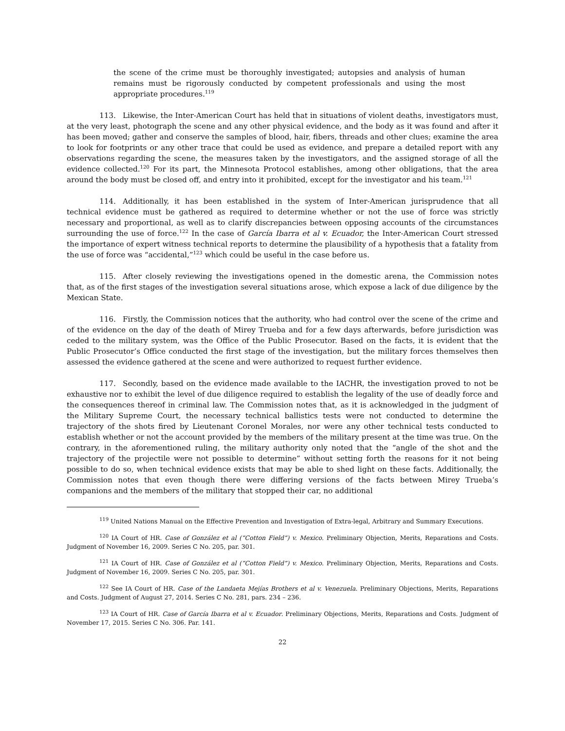the scene of the crime must be thoroughly investigated; autopsies and analysis of human remains must be rigorously conducted by competent professionals and using the most appropriate procedures.<sup>119</sup>
113. Likewise, the Inter-American Court has held that in situations of violent deaths, investigators must, at the very least, photograph the scene and any other physical evidence, and the body as it was found and after it has been moved; gather and conserve the samples of blood, hair, fibers, threads and other clues; examine the area to look for footprints or any other trace that could be used as evidence, and prepare a detailed report with any observations regarding the scene, the measures taken by the investigators, and the assigned storage of all the evidence collected.<sup>120</sup> For its part, the Minnesota Protocol establishes, among other obligations, that the area around the body must be closed off, and entry into it prohibited, except for the investigator and his team.<sup>121</sup>
114. Additionally, it has been established in the system of Inter-American jurisprudence that all technical evidence must be gathered as required to determine whether or not the use of force was strictly necessary and proportional, as well as to clarify discrepancies between opposing accounts of the circumstances surrounding the use of force.<sup>122</sup> In the case of García Ibarra et al v. Ecuador, the Inter-American Court stressed the importance of expert witness technical reports to determine the plausibility of a hypothesis that a fatality from the use of force was “accidental,”<sup>123</sup> which could be useful in the case before us.
115. After closely reviewing the investigations opened in the domestic arena, the Commission notes that, as of the first stages of the investigation several situations arose, which expose a lack of due diligence by the Mexican State.
116. Firstly, the Commission notices that the authority, who had control over the scene of the crime and of the evidence on the day of the death of Mirey Trueba and for a few days afterwards, before jurisdiction was ceded to the military system, was the Office of the Public Prosecutor. Based on the facts, it is evident that the Public Prosecutor’s Office conducted the first stage of the investigation, but the military forces themselves then assessed the evidence gathered at the scene and were authorized to request further evidence.
117. Secondly, based on the evidence made available to the IACHR, the investigation proved to not be exhaustive nor to exhibit the level of due diligence required to establish the legality of the use of deadly force and the consequences thereof in criminal law. The Commission notes that, as it is acknowledged in the judgment of the Military Supreme Court, the necessary technical ballistics tests were not conducted to determine the trajectory of the shots fired by Lieutenant Coronel Morales, nor were any other technical tests conducted to establish whether or not the account provided by the members of the military present at the time was true. On the contrary, in the aforementioned ruling, the military authority only noted that the “angle of the shot and the trajectory of the projectile were not possible to determine” without setting forth the reasons for it not being possible to do so, when technical evidence exists that may be able to shed light on these facts. Additionally, the Commission notes that even though there were differing versions of the facts between Mirey Trueba’s companions and the members of the military that stopped their car, no additional
<sup>119</sup> United Nations Manual on the Effective Prevention and Investigation of Extra-legal, Arbitrary and Summary Executions.
<sup>120</sup> IA Court of HR. Case of González et al (“Cotton Field”) v. Mexico. Preliminary Objection, Merits, Reparations and Costs. Judgment of November 16, 2009. Series C No. 205, par. 301.
<sup>121</sup> IA Court of HR. Case of González et al (“Cotton Field”) v. Mexico. Preliminary Objection, Merits, Reparations and Costs. Judgment of November 16, 2009. Series C No. 205, par. 301.
<sup>122</sup> See IA Court of HR. Case of the Landaeta Mejías Brothers et al v. Venezuela. Preliminary Objections, Merits, Reparations and Costs. Judgment of August 27, 2014. Series C No. 281, pars. 234 – 236.
<sup>123</sup> IA Court of HR. Case of García Ibarra et al v. Ecuador. Preliminary Objections, Merits, Reparations and Costs. Judgment of November 17, 2015. Series C No. 306. Par. 141.
22